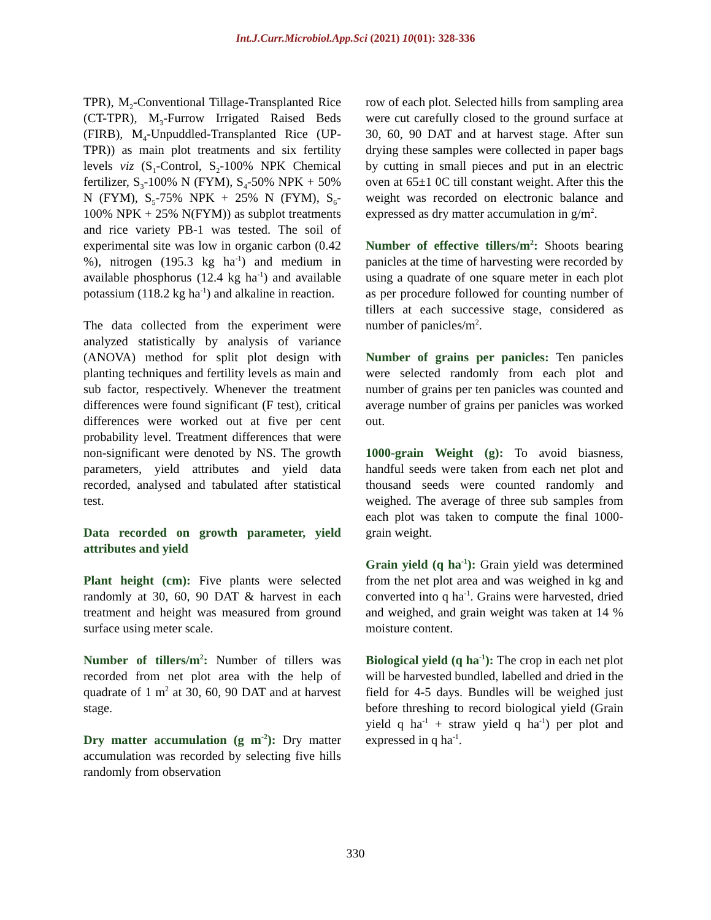Int.J.Curr.Microbiol.App.Sci (2021) 10(01): 328-336
TPR), M<sub>2</sub>-Conventional Tillage-Transplanted Rice (CT-TPR), M<sub>3</sub>-Furrow Irrigated Raised Beds (FIRB), M<sub>4</sub>-Unpuddled-Transplanted Rice (UP-TPR)) as main plot treatments and six fertility levels viz (S<sub>1</sub>-Control, S<sub>2</sub>-100% NPK Chemical fertilizer, S<sub>3</sub>-100% N (FYM), S<sub>4</sub>-50% NPK + 50% N (FYM), S<sub>5</sub>-75% NPK + 25% N (FYM), S<sub>6</sub>-100% NPK + 25% N(FYM)) as subplot treatments and rice variety PB-1 was tested. The soil of experimental site was low in organic carbon (0.42 %), nitrogen (195.3 kg ha<sup>-1</sup>) and medium in available phosphorus (12.4 kg ha<sup>-1</sup>) and available potassium (118.2 kg ha<sup>-1</sup>) and alkaline in reaction.
The data collected from the experiment were analyzed statistically by analysis of variance (ANOVA) method for split plot design with planting techniques and fertility levels as main and sub factor, respectively. Whenever the treatment differences were found significant (F test), critical differences were worked out at five per cent probability level. Treatment differences that were non-significant were denoted by NS. The growth parameters, yield attributes and yield data recorded, analysed and tabulated after statistical test.
Data recorded on growth parameter, yield attributes and yield
Plant height (cm): Five plants were selected randomly at 30, 60, 90 DAT & harvest in each treatment and height was measured from ground surface using meter scale.
Number of tillers/m<sup>2</sup>: Number of tillers was recorded from net plot area with the help of quadrate of 1 m<sup>2</sup> at 30, 60, 90 DAT and at harvest stage.
Dry matter accumulation (g m<sup>-2</sup>): Dry matter accumulation was recorded by selecting five hills randomly from observation
row of each plot. Selected hills from sampling area were cut carefully closed to the ground surface at 30, 60, 90 DAT and at harvest stage. After sun drying these samples were collected in paper bags by cutting in small pieces and put in an electric oven at 65±1 0C till constant weight. After this the weight was recorded on electronic balance and expressed as dry matter accumulation in g/m<sup>2</sup>.
Number of effective tillers/m<sup>2</sup>: Shoots bearing panicles at the time of harvesting were recorded by using a quadrate of one square meter in each plot as per procedure followed for counting number of tillers at each successive stage, considered as number of panicles/m<sup>2</sup>.
Number of grains per panicles: Ten panicles were selected randomly from each plot and number of grains per ten panicles was counted and average number of grains per panicles was worked out.
1000-grain Weight (g): To avoid biasness, handful seeds were taken from each net plot and thousand seeds were counted randomly and weighed. The average of three sub samples from each plot was taken to compute the final 1000-grain weight.
Grain yield (q ha<sup>-1</sup>): Grain yield was determined from the net plot area and was weighed in kg and converted into q ha<sup>-1</sup>. Grains were harvested, dried and weighed, and grain weight was taken at 14 % moisture content.
Biological yield (q ha<sup>-1</sup>): The crop in each net plot will be harvested bundled, labelled and dried in the field for 4-5 days. Bundles will be weighed just before threshing to record biological yield (Grain yield q ha<sup>-1</sup> + straw yield q ha<sup>-1</sup>) per plot and expressed in q ha<sup>-1</sup>.
330